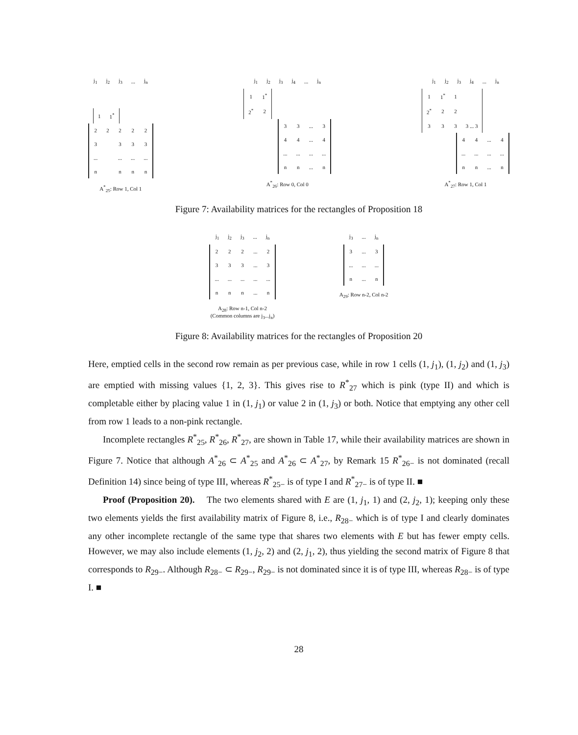| j<sub>1</sub> | j<sub>2</sub> | j<sub>3</sub> | ... | j<sub>n</sub> |
| 1 | 1<sup>*</sup> |
| 2 | 2 | 2 | 2 | 2 |
| 3 | | 3 | 3 | 3 |
| ... | | ... | ... | ... |
| n | | n | n | n |
A<sup>*</sup><sub>25</sub>: Row 1, Col 1
| j<sub>1</sub> | j<sub>2</sub> | j<sub>3</sub> | j<sub>4</sub> | ... | j<sub>n</sub> |
| 1 | 1<sup>*</sup> |
| 2<sup>*</sup> | 2 |
| 3 | 3 | ... | 3 |
| 4 | 4 | ... | 4 |
| ... | ... | ... | ... |
| n | n | ... | n |
A<sup>*</sup><sub>26</sub>: Row 0, Col 0
| j<sub>1</sub> | j<sub>2</sub> | j<sub>3</sub> | j<sub>4</sub> | ... | j<sub>n</sub> |
| 1 | 1<sup>*</sup> | 1 | |
| 2<sup>*</sup> | 2 | 2 | |
| 3 | 3 | 3 | 3 ... 3 |
| 4 | 4 | ... | 4 |
| ... | ... | ... | ... |
| n | n | ... | n |
A<sup>*</sup><sub>27</sub>: Row 1, Col 1
Figure 7: Availability matrices for the rectangles of Proposition 18
| j<sub>1</sub> | j<sub>2</sub> | j<sub>3</sub> | ... | j<sub>n</sub> |
| 2 | 2 | 2 | ... | 2 |
| 3 | 3 | 3 | ... | 3 |
| ... | ... | ... | ... | ... |
| n | n | n | ... | n |
A<sub>28</sub>: Row n-1, Col n-2
(Common columns are j<sub>3</sub>...j<sub>n</sub>)
| j<sub>3</sub> | ... | j<sub>n</sub> |
| 3 | ... | 3 |
| ... | ... | ... |
| n | ... | n |
A<sub>29</sub>: Row n-2, Col n-2
Figure 8: Availability matrices for the rectangles of Proposition 20
Here, emptied cells in the second row remain as per previous case, while in row 1 cells (1, j<sub>1</sub>), (1, j<sub>2</sub>) and (1, j<sub>3</sub>) are emptied with missing values {1, 2, 3}. This gives rise to R<sup>*</sup><sub>27</sub> which is pink (type II) and which is completable either by placing value 1 in (1, j<sub>1</sub>) or value 2 in (1, j<sub>3</sub>) or both. Notice that emptying any other cell from row 1 leads to a non-pink rectangle.
Incomplete rectangles R<sup>*</sup><sub>25</sub>, R<sup>*</sup><sub>26</sub>, R<sup>*</sup><sub>27</sub>, are shown in Table 17, while their availability matrices are shown in Figure 7. Notice that although A<sup>*</sup><sub>26</sub> ⊂ A<sup>*</sup><sub>25</sub> and A<sup>*</sup><sub>26</sub> ⊂ A<sup>*</sup><sub>27</sub>, by Remark 15 R<sup>*</sup><sub>26−</sub> is not dominated (recall Definition 14) since being of type III, whereas R<sup>*</sup><sub>25−</sub> is of type I and R<sup>*</sup><sub>27−</sub> is of type II. ■
Proof (Proposition 20). The two elements shared with E are (1, j<sub>1</sub>, 1) and (2, j<sub>2</sub>, 1); keeping only these two elements yields the first availability matrix of Figure 8, i.e., R<sub>28−</sub> which is of type I and clearly dominates any other incomplete rectangle of the same type that shares two elements with E but has fewer empty cells. However, we may also include elements (1, j<sub>2</sub>, 2) and (2, j<sub>1</sub>, 2), thus yielding the second matrix of Figure 8 that corresponds to R<sub>29−</sub>. Although R<sub>28−</sub> ⊂ R<sub>29−</sub>, R<sub>29−</sub> is not dominated since it is of type III, whereas R<sub>28−</sub> is of type I. ■
28